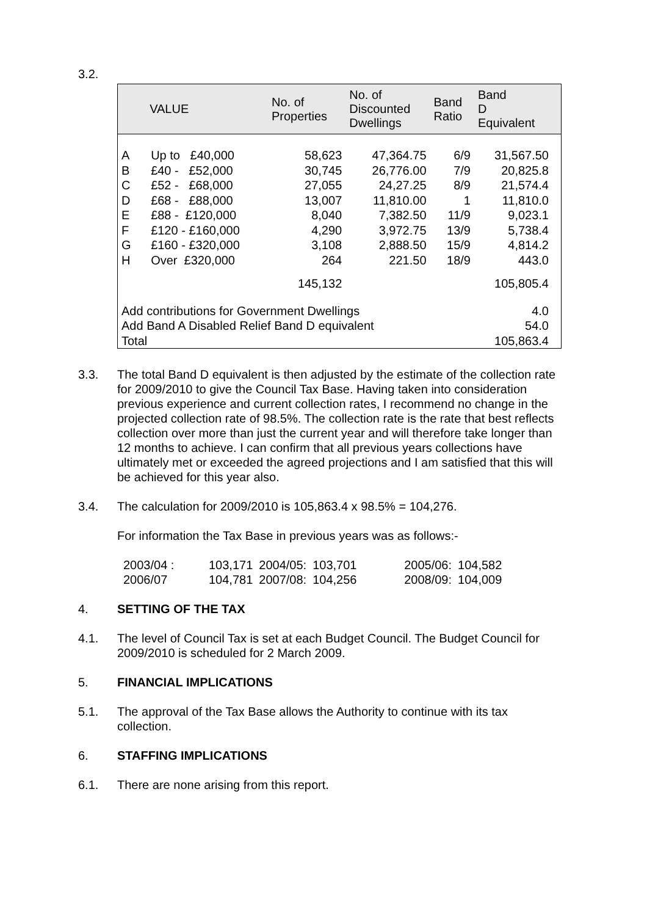3.2.
| | VALUE | No. of Properties | No. of Discounted Dwellings | Band Ratio | Band D Equivalent |
| --- | --- | --- | --- | --- | --- |
| A B C D E F G H | Up to £40,000 £40 - £52,000 £52 - £68,000 £68 - £88,000 £88 - £120,000 £120 - £160,000 £160 - £320,000 Over £320,000 | 58,623 30,745 27,055 13,007 8,040 4,290 3,108 264 | 47,364.75 26,776.00 24,27.25 11,810.00 7,382.50 3,972.75 2,888.50 221.50 | 6/9 7/9 8/9 1 11/9 13/9 15/9 18/9 | 31,567.50 20,825.8 21,574.4 11,810.0 9,023.1 5,738.4 4,814.2 443.0 |
| | | 145,132 | | | 105,805.4 |
| Add contributions for Government Dwellings | | | | | 4.0 |
| Add Band A Disabled Relief Band D equivalent | | | | | 54.0 |
| Total | | | | | 105,863.4 |
3.3. The total Band D equivalent is then adjusted by the estimate of the collection rate for 2009/2010 to give the Council Tax Base. Having taken into consideration previous experience and current collection rates, I recommend no change in the projected collection rate of 98.5%. The collection rate is the rate that best reflects collection over more than just the current year and will therefore take longer than 12 months to achieve. I can confirm that all previous years collections have ultimately met or exceeded the agreed projections and I am satisfied that this will be achieved for this year also.
3.4. The calculation for 2009/2010 is 105,863.4 x 98.5% = 104,276.
For information the Tax Base in previous years was as follows:-
| 2003/04 : | 103,171 | 2004/05: | 103,701 | 2005/06: | 104,582 |
| 2006/07 | 104,781 | 2007/08: | 104,256 | 2008/09: | 104,009 |
4. SETTING OF THE TAX
4.1. The level of Council Tax is set at each Budget Council. The Budget Council for 2009/2010 is scheduled for 2 March 2009.
5. FINANCIAL IMPLICATIONS
5.1. The approval of the Tax Base allows the Authority to continue with its tax collection.
6. STAFFING IMPLICATIONS
6.1. There are none arising from this report.